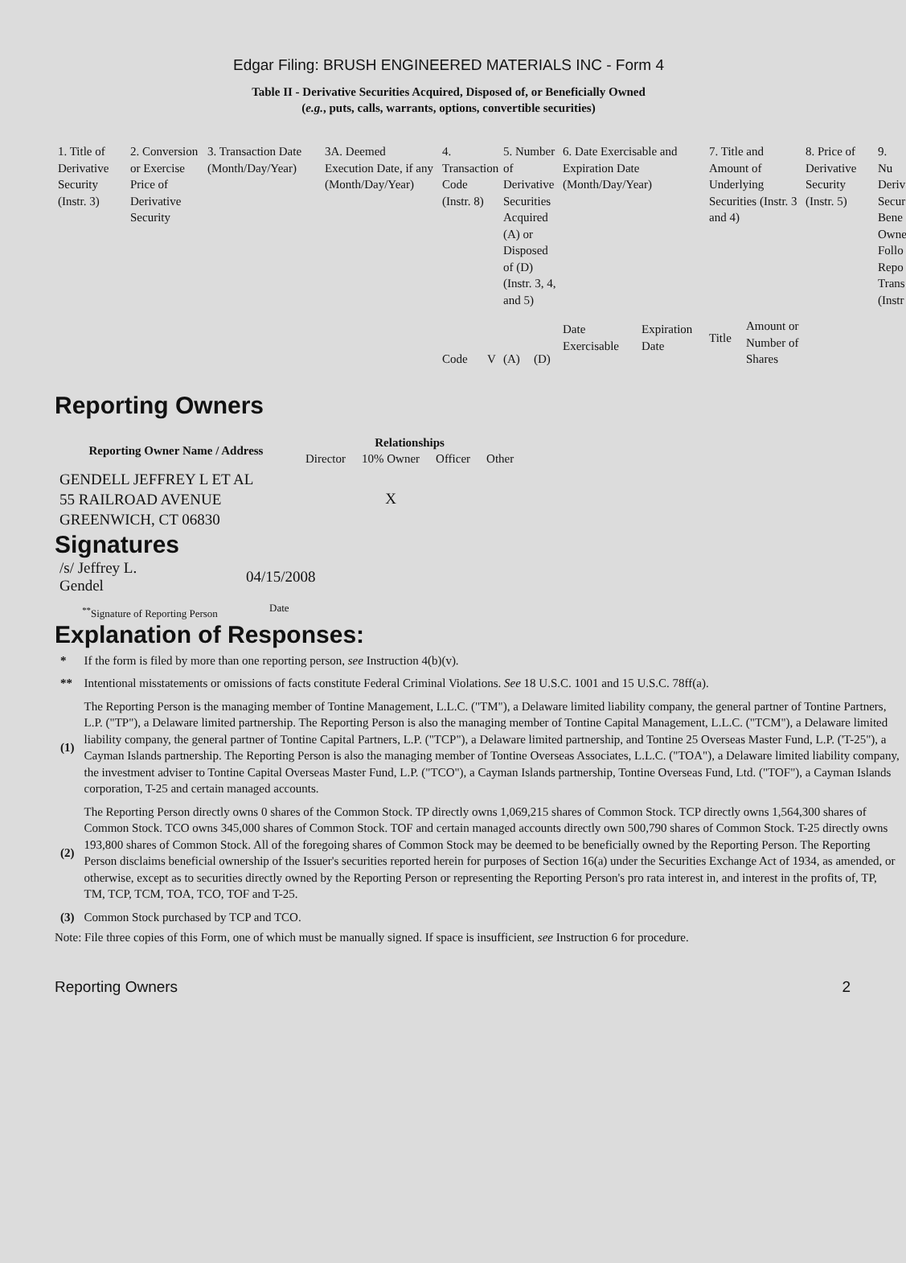Edgar Filing: BRUSH ENGINEERED MATERIALS INC - Form 4
Table II - Derivative Securities Acquired, Disposed of, or Beneficially Owned
(e.g., puts, calls, warrants, options, convertible securities)
| 1. Title of Derivative Security (Instr. 3) | 2. Conversion or Exercise Price of Derivative Security | 3. Transaction Date (Month/Day/Year) | 3A. Deemed Execution Date, if any (Month/Day/Year) | 4. Transaction Code (Instr. 8) | | 5. Number of Derivative Securities Acquired (A) or Disposed of (D) (Instr. 3, 4, and 5) | | 6. Date Exercisable and Expiration Date (Month/Day/Year) | | 7. Title and Amount of Underlying Securities (Instr. 3 and 4) | | 8. Price of Derivative Security (Instr. 5) | 9. Nu Deriv Secur Bene Owne Follo Repo Trans (Instr |
| | | | | Code | V | (A) | (D) | Date Exercisable | Expiration Date | Title | Amount or Number of Shares | | |
Reporting Owners
| Reporting Owner Name / Address | Relationships | | | |
| --- | --- | --- | --- | --- |
| | Director | 10% Owner | Officer | Other |
| GENDELL JEFFREY L ET AL 55 RAILROAD AVENUE GREENWICH, CT 06830 | | X | | |
Signatures
| /s/ Jeffrey L. Gendel | 04/15/2008 |
| <sup>**</sup> Signature of Reporting Person | Date |
Explanation of Responses:
| * | If the form is filed by more than one reporting person, see Instruction 4(b)(v). |
| ** | Intentional misstatements or omissions of facts constitute Federal Criminal Violations. See 18 U.S.C. 1001 and 15 U.S.C. 78ff(a). |
| (1) | The Reporting Person is the managing member of Tontine Management, L.L.C. ("TM"), a Delaware limited liability company, the general partner of Tontine Partners, L.P. ("TP"), a Delaware limited partnership. The Reporting Person is also the managing member of Tontine Capital Management, L.L.C. ("TCM"), a Delaware limited liability company, the general partner of Tontine Capital Partners, L.P. ("TCP"), a Delaware limited partnership, and Tontine 25 Overseas Master Fund, L.P. ('T-25"), a Cayman Islands partnership. The Reporting Person is also the managing member of Tontine Overseas Associates, L.L.C. ("TOA"), a Delaware limited liability company, the investment adviser to Tontine Capital Overseas Master Fund, L.P. ("TCO"), a Cayman Islands partnership, Tontine Overseas Fund, Ltd. ("TOF"), a Cayman Islands corporation, T-25 and certain managed accounts. |
| (2) | The Reporting Person directly owns 0 shares of the Common Stock. TP directly owns 1,069,215 shares of Common Stock. TCP directly owns 1,564,300 shares of Common Stock. TCO owns 345,000 shares of Common Stock. TOF and certain managed accounts directly own 500,790 shares of Common Stock. T-25 directly owns 193,800 shares of Common Stock. All of the foregoing shares of Common Stock may be deemed to be beneficially owned by the Reporting Person. The Reporting Person disclaims beneficial ownership of the Issuer's securities reported herein for purposes of Section 16(a) under the Securities Exchange Act of 1934, as amended, or otherwise, except as to securities directly owned by the Reporting Person or representing the Reporting Person's pro rata interest in, and interest in the profits of, TP, TM, TCP, TCM, TOA, TCO, TOF and T-25. |
| (3) | Common Stock purchased by TCP and TCO. |
Note: File three copies of this Form, one of which must be manually signed. If space is insufficient, see Instruction 6 for procedure.
Reporting Owners 2